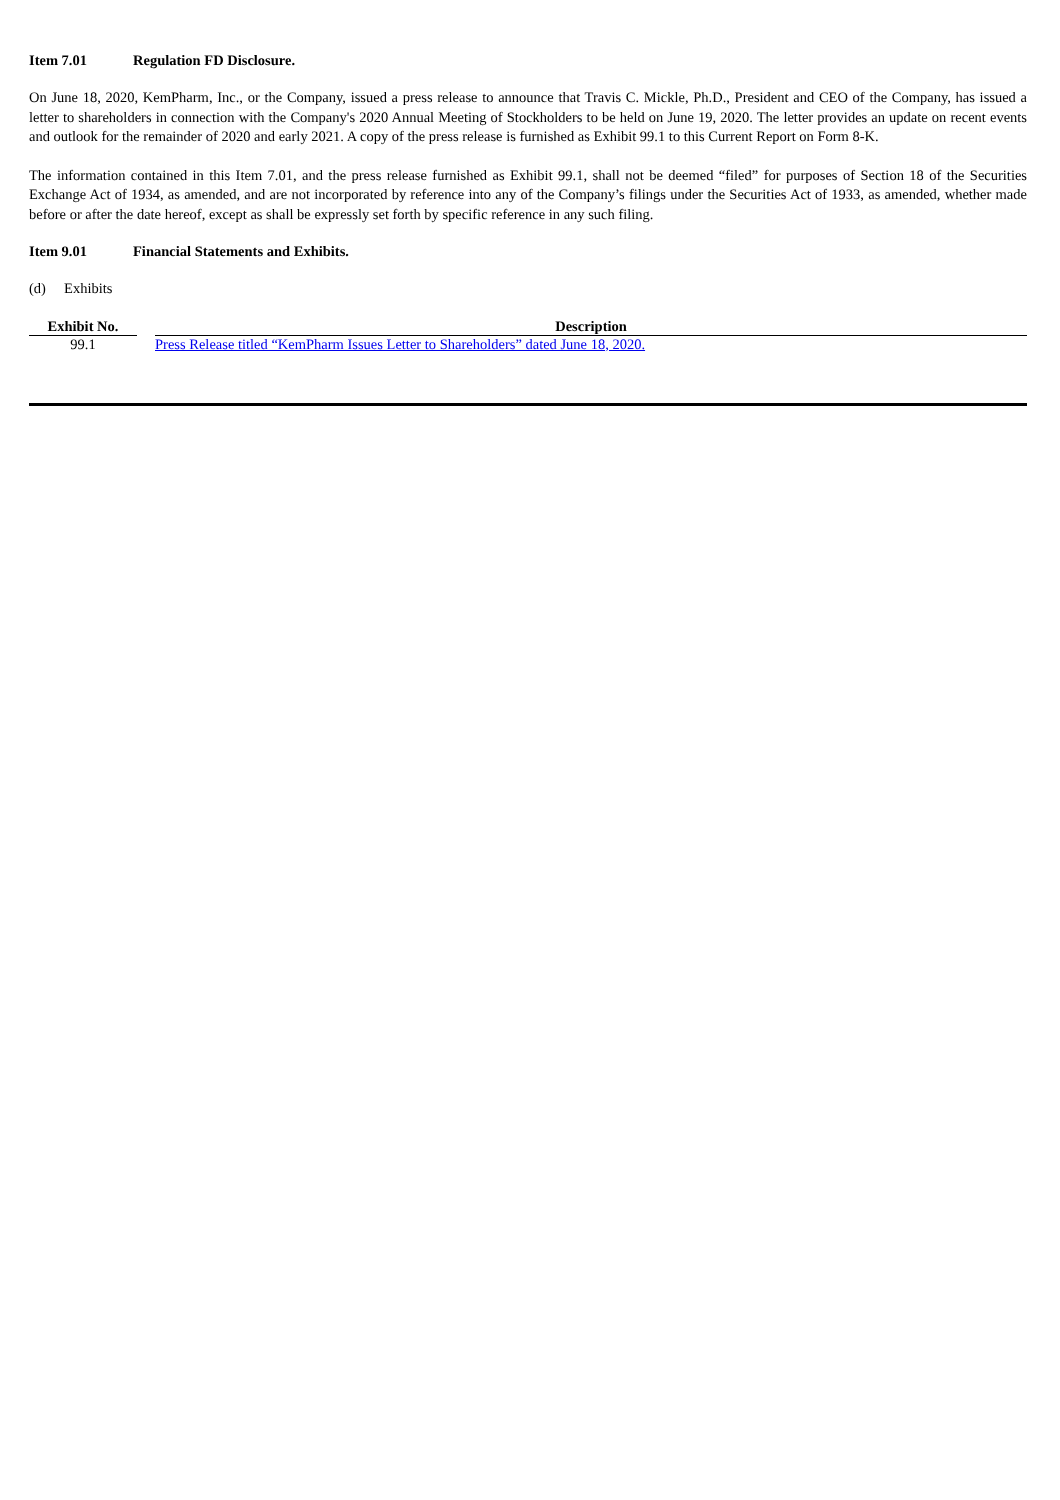Item 7.01 Regulation FD Disclosure.
On June 18, 2020, KemPharm, Inc., or the Company, issued a press release to announce that Travis C. Mickle, Ph.D., President and CEO of the Company, has issued a letter to shareholders in connection with the Company's 2020 Annual Meeting of Stockholders to be held on June 19, 2020. The letter provides an update on recent events and outlook for the remainder of 2020 and early 2021. A copy of the press release is furnished as Exhibit 99.1 to this Current Report on Form 8-K.
The information contained in this Item 7.01, and the press release furnished as Exhibit 99.1, shall not be deemed “filed” for purposes of Section 18 of the Securities Exchange Act of 1934, as amended, and are not incorporated by reference into any of the Company’s filings under the Securities Act of 1933, as amended, whether made before or after the date hereof, except as shall be expressly set forth by specific reference in any such filing.
Item 9.01 Financial Statements and Exhibits.
(d) Exhibits
| Exhibit No. | | Description |
| --- | --- | --- |
| 99.1 | | Press Release titled “KemPharm Issues Letter to Shareholders” dated June 18, 2020. |